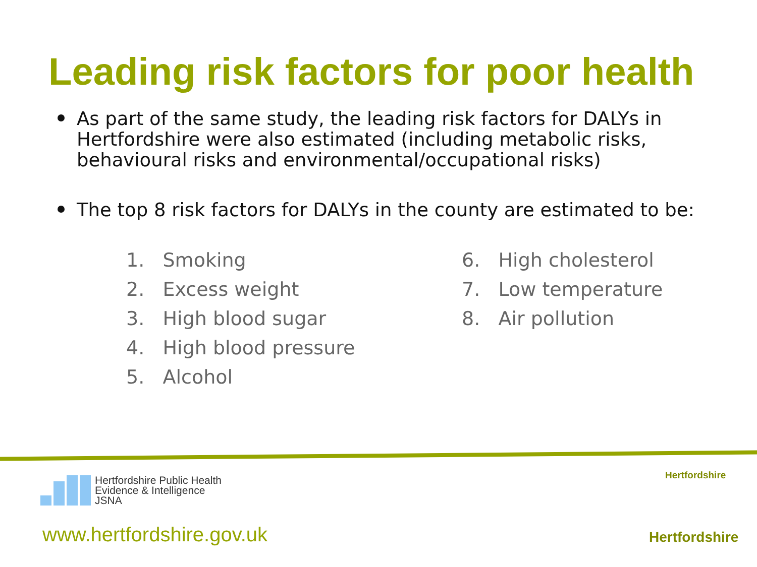Leading risk factors for poor health
As part of the same study, the leading risk factors for DALYs in Hertfordshire were also estimated (including metabolic risks, behavioural risks and environmental/occupational risks)
The top 8 risk factors for DALYs in the county are estimated to be:
1. Smoking
2. Excess weight
3. High blood sugar
4. High blood pressure
5. Alcohol
6. High cholesterol
7. Low temperature
8. Air pollution
Hertfordshire Public Health
Evidence & Intelligence
JSNA
www.hertfordshire.gov.uk
Hertfordshire
Hertfordshire